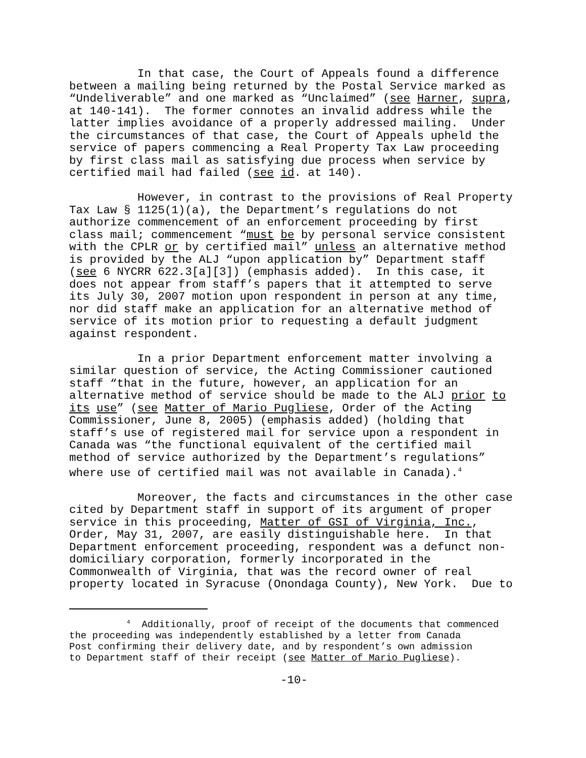In that case, the Court of Appeals found a difference between a mailing being returned by the Postal Service marked as “Undeliverable” and one marked as “Unclaimed” (see Harner, supra, at 140-141). The former connotes an invalid address while the latter implies avoidance of a properly addressed mailing. Under the circumstances of that case, the Court of Appeals upheld the service of papers commencing a Real Property Tax Law proceeding by first class mail as satisfying due process when service by certified mail had failed (see id. at 140).
However, in contrast to the provisions of Real Property Tax Law § 1125(1)(a), the Department’s regulations do not authorize commencement of an enforcement proceeding by first class mail; commencement “must be by personal service consistent with the CPLR or by certified mail” unless an alternative method is provided by the ALJ “upon application by” Department staff (see 6 NYCRR 622.3[a][3]) (emphasis added). In this case, it does not appear from staff’s papers that it attempted to serve its July 30, 2007 motion upon respondent in person at any time, nor did staff make an application for an alternative method of service of its motion prior to requesting a default judgment against respondent.
In a prior Department enforcement matter involving a similar question of service, the Acting Commissioner cautioned staff “that in the future, however, an application for an alternative method of service should be made to the ALJ prior to its use” (see Matter of Mario Pugliese, Order of the Acting Commissioner, June 8, 2005) (emphasis added) (holding that staff’s use of registered mail for service upon a respondent in Canada was “the functional equivalent of the certified mail method of service authorized by the Department’s regulations” where use of certified mail was not available in Canada).<sup>4</sup>
Moreover, the facts and circumstances in the other case cited by Department staff in support of its argument of proper service in this proceeding, Matter of GSI of Virginia, Inc., Order, May 31, 2007, are easily distinguishable here. In that Department enforcement proceeding, respondent was a defunct non- domiciliary corporation, formerly incorporated in the Commonwealth of Virginia, that was the record owner of real property located in Syracuse (Onondaga County), New York. Due to
<sup>4</sup> Additionally, proof of receipt of the documents that commenced the proceeding was independently established by a letter from Canada Post confirming their delivery date, and by respondent’s own admission to Department staff of their receipt (see Matter of Mario Pugliese).
-10-